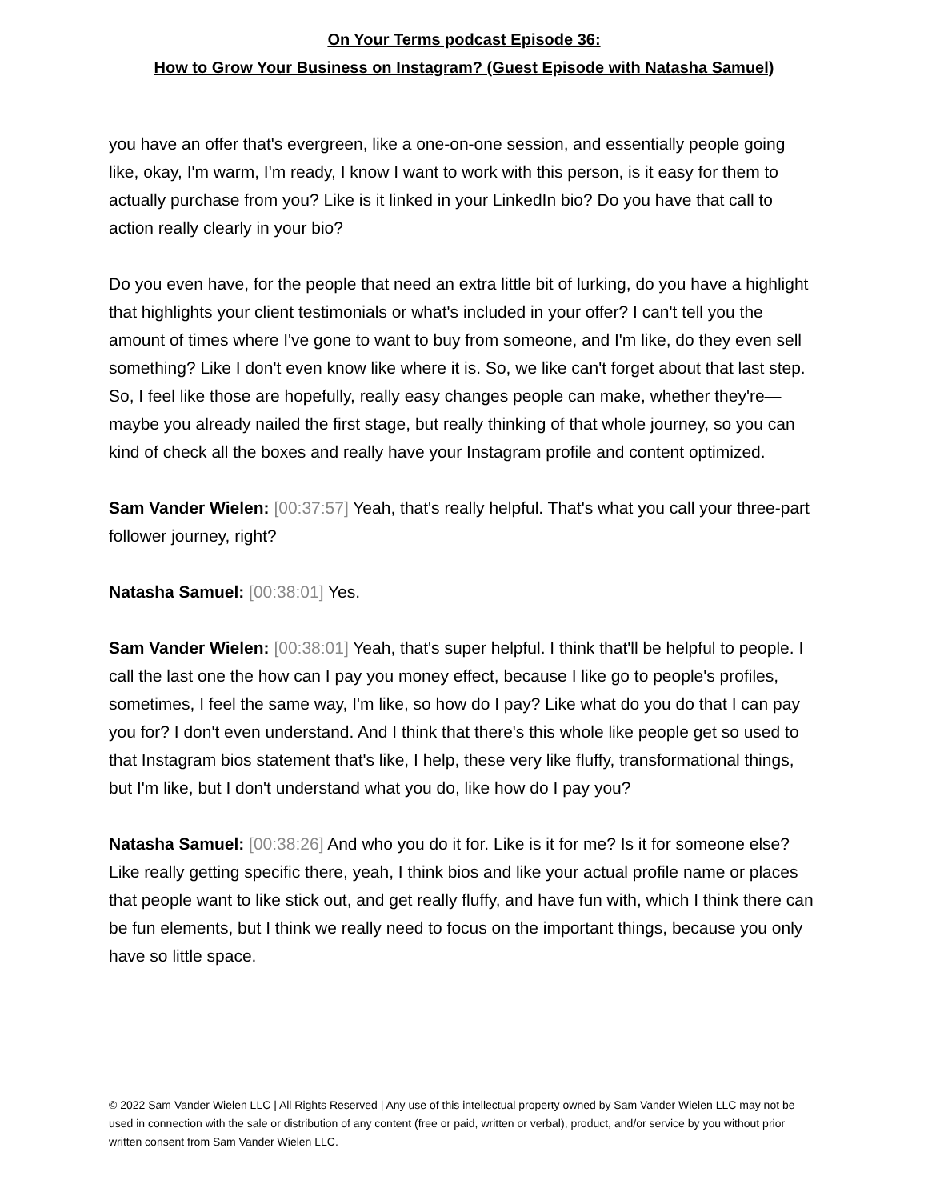On Your Terms podcast Episode 36:
How to Grow Your Business on Instagram? (Guest Episode with Natasha Samuel)
you have an offer that's evergreen, like a one-on-one session, and essentially people going like, okay, I'm warm, I'm ready, I know I want to work with this person, is it easy for them to actually purchase from you? Like is it linked in your LinkedIn bio? Do you have that call to action really clearly in your bio?
Do you even have, for the people that need an extra little bit of lurking, do you have a highlight that highlights your client testimonials or what's included in your offer? I can't tell you the amount of times where I've gone to want to buy from someone, and I'm like, do they even sell something? Like I don't even know like where it is. So, we like can't forget about that last step. So, I feel like those are hopefully, really easy changes people can make, whether they're—maybe you already nailed the first stage, but really thinking of that whole journey, so you can kind of check all the boxes and really have your Instagram profile and content optimized.
Sam Vander Wielen: [00:37:57] Yeah, that's really helpful. That's what you call your three-part follower journey, right?
Natasha Samuel: [00:38:01] Yes.
Sam Vander Wielen: [00:38:01] Yeah, that's super helpful. I think that'll be helpful to people. I call the last one the how can I pay you money effect, because I like go to people's profiles, sometimes, I feel the same way, I'm like, so how do I pay? Like what do you do that I can pay you for? I don't even understand. And I think that there's this whole like people get so used to that Instagram bios statement that's like, I help, these very like fluffy, transformational things, but I'm like, but I don't understand what you do, like how do I pay you?
Natasha Samuel: [00:38:26] And who you do it for. Like is it for me? Is it for someone else? Like really getting specific there, yeah, I think bios and like your actual profile name or places that people want to like stick out, and get really fluffy, and have fun with, which I think there can be fun elements, but I think we really need to focus on the important things, because you only have so little space.
© 2022 Sam Vander Wielen LLC | All Rights Reserved | Any use of this intellectual property owned by Sam Vander Wielen LLC may not be used in connection with the sale or distribution of any content (free or paid, written or verbal), product, and/or service by you without prior written consent from Sam Vander Wielen LLC.